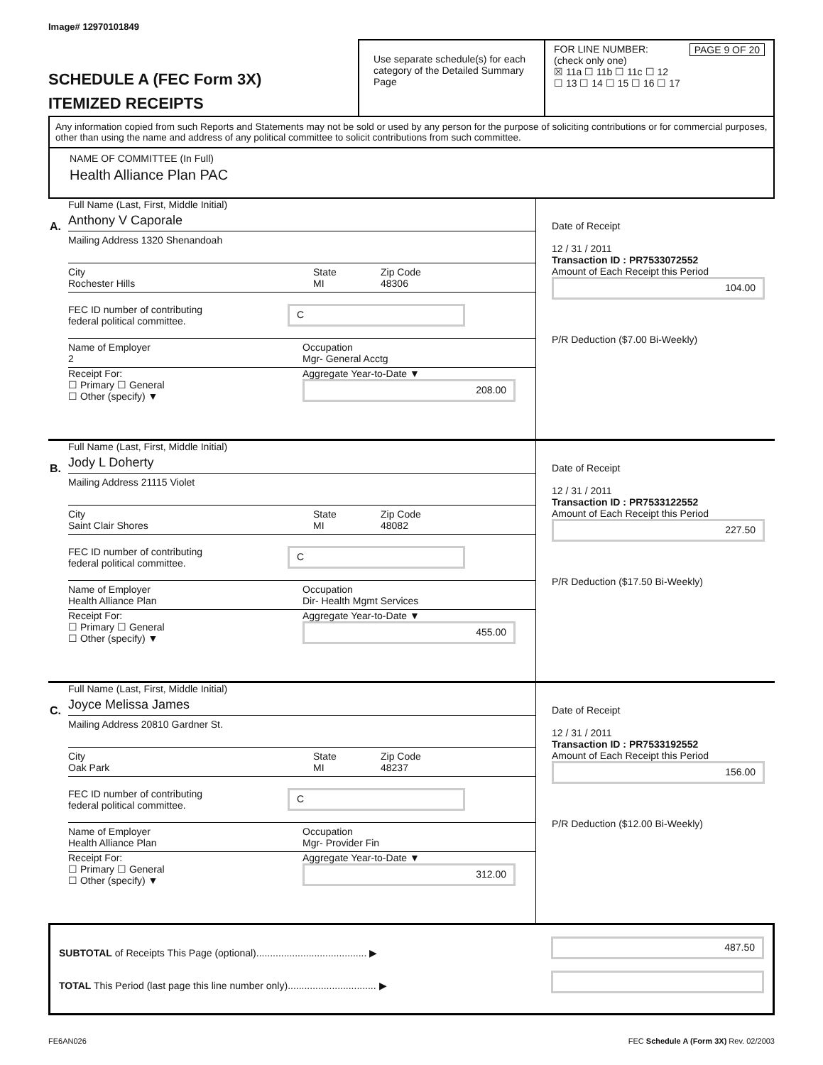Image# 12970101849
SCHEDULE A (FEC Form 3X)
ITEMIZED RECEIPTS
Use separate schedule(s) for each category of the Detailed Summary Page
FOR LINE NUMBER: PAGE 9 OF 20
(check only one)
☒ 11a ☐ 11b ☐ 11c ☐ 12
☐ 13 ☐ 14 ☐ 15 ☐ 16 ☐ 17
Any information copied from such Reports and Statements may not be sold or used by any person for the purpose of soliciting contributions or for commercial purposes, other than using the name and address of any political committee to solicit contributions from such committee.
NAME OF COMMITTEE (In Full)
Health Alliance Plan PAC
A.
Full Name (Last, First, Middle Initial)
Anthony V Caporale
Mailing Address 1320 Shenandoah
City State Zip Code Rochester Hills MI 48306
FEC ID number of contributing
federal political committee. C
Name of Employer Occupation 2 Mgr- General Acctg
Receipt For:
☐ Primary ☐ General
☐ Other (specify) ▼
Aggregate Year-to-Date ▼
208.00
Date of Receipt
12 / 31 / 2011
Transaction ID : PR7533072552
Amount of Each Receipt this Period
104.00
P/R Deduction ($7.00 Bi-Weekly)
B.
Full Name (Last, First, Middle Initial)
Jody L Doherty
Mailing Address 21115 Violet
City State Zip Code Saint Clair Shores MI 48082
FEC ID number of contributing
federal political committee. C
Name of Employer Occupation Health Alliance Plan Dir- Health Mgmt Services
Receipt For:
☐ Primary ☐ General
☐ Other (specify) ▼
Aggregate Year-to-Date ▼
455.00
Date of Receipt
12 / 31 / 2011
Transaction ID : PR7533122552
Amount of Each Receipt this Period
227.50
P/R Deduction ($17.50 Bi-Weekly)
C.
Full Name (Last, First, Middle Initial)
Joyce Melissa James
Mailing Address 20810 Gardner St.
City State Zip Code Oak Park MI 48237
FEC ID number of contributing
federal political committee. C
Name of Employer Occupation Health Alliance Plan Mgr- Provider Fin
Receipt For:
☐ Primary ☐ General
☐ Other (specify) ▼
Aggregate Year-to-Date ▼
312.00
Date of Receipt
12 / 31 / 2011
Transaction ID : PR7533192552
Amount of Each Receipt this Period
156.00
P/R Deduction ($12.00 Bi-Weekly)
SUBTOTAL of Receipts This Page (optional)........................................ ▶
TOTAL This Period (last page this line number only)................................ ▶
487.50
FE6AN026 FEC Schedule A (Form 3X) Rev. 02/2003